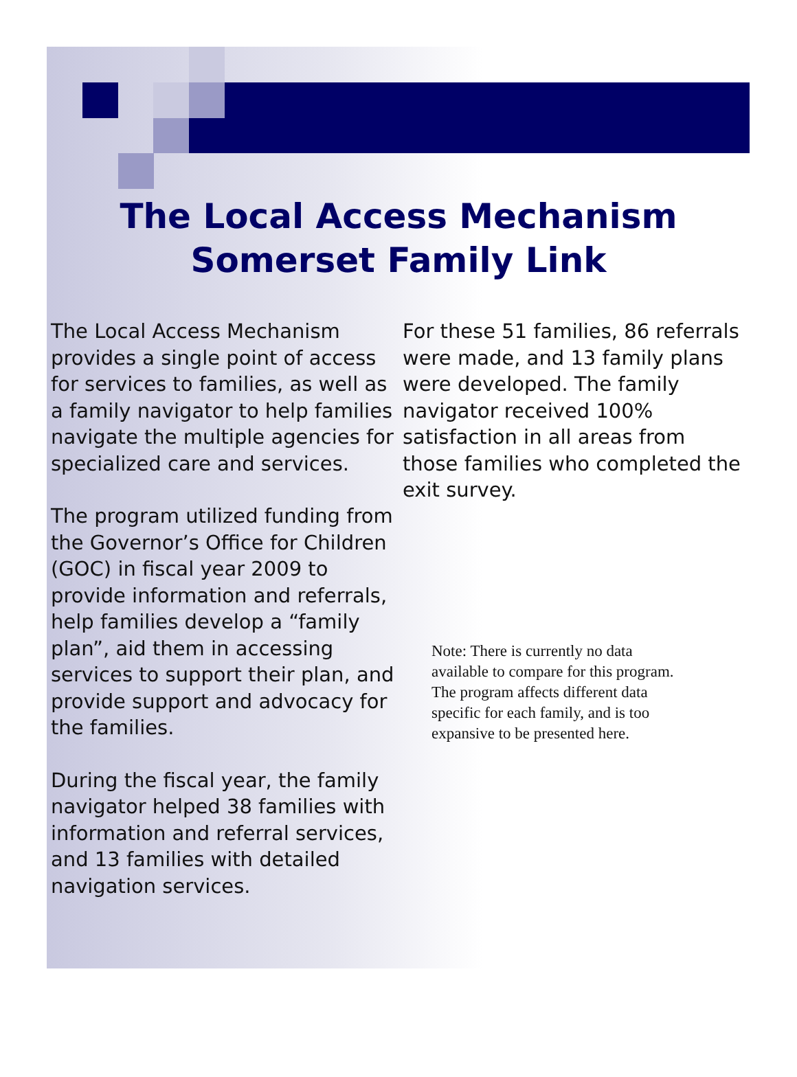The Local Access Mechanism
Somerset Family Link
The Local Access Mechanism provides a single point of access for services to families, as well as a family navigator to help families navigate the multiple agencies for specialized care and services.
The program utilized funding from the Governor’s Office for Children (GOC) in fiscal year 2009 to provide information and referrals, help families develop a “family plan”, aid them in accessing services to support their plan, and provide support and advocacy for the families.
During the fiscal year, the family navigator helped 38 families with information and referral services, and 13 families with detailed navigation services.
For these 51 families, 86 referrals were made, and 13 family plans were developed. The family navigator received 100% satisfaction in all areas from those families who completed the exit survey.
Note: There is currently no data available to compare for this program. The program affects different data specific for each family, and is too expansive to be presented here.